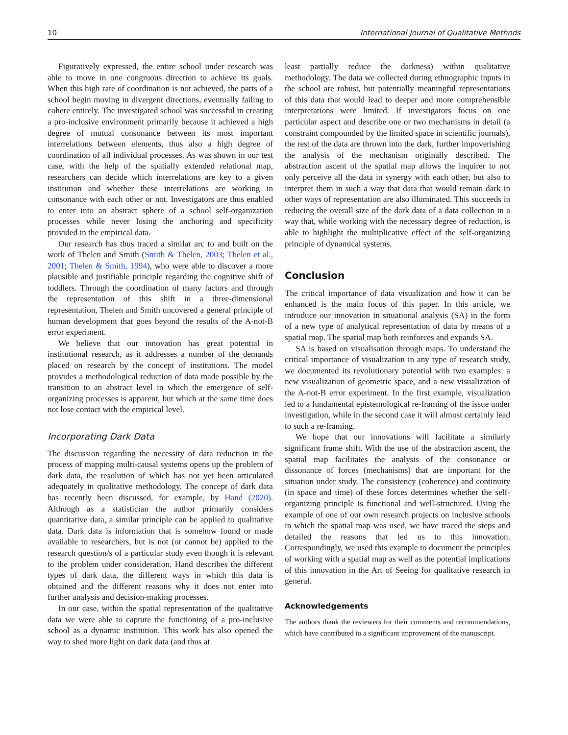10 International Journal of Qualitative Methods
Figuratively expressed, the entire school under research was able to move in one congruous direction to achieve its goals. When this high rate of coordination is not achieved, the parts of a school begin moving in divergent directions, eventually failing to cohere entirely. The investigated school was successful in creating a pro-inclusive environment primarily because it achieved a high degree of mutual consonance between its most important interrelations between elements, thus also a high degree of coordination of all individual processes. As was shown in our test case, with the help of the spatially extended relational map, researchers can decide which interrelations are key to a given institution and whether these interrelations are working in consonance with each other or not. Investigators are thus enabled to enter into an abstract sphere of a school self-organization processes while never losing the anchoring and specificity provided in the empirical data.
Our research has thus traced a similar arc to and built on the work of Thelen and Smith (Smith & Thelen, 2003; Thelen et al., 2001; Thelen & Smith, 1994), who were able to discover a more plausible and justifiable principle regarding the cognitive shift of toddlers. Through the coordination of many factors and through the representation of this shift in a three-dimensional representation, Thelen and Smith uncovered a general principle of human development that goes beyond the results of the A-not-B error experiment.
We believe that our innovation has great potential in institutional research, as it addresses a number of the demands placed on research by the concept of institutions. The model provides a methodological reduction of data made possible by the transition to an abstract level in which the emergence of self-organizing processes is apparent, but which at the same time does not lose contact with the empirical level.
Incorporating Dark Data
The discussion regarding the necessity of data reduction in the process of mapping multi-causal systems opens up the problem of dark data, the resolution of which has not yet been articulated adequately in qualitative methodology. The concept of dark data has recently been discussed, for example, by Hand (2020). Although as a statistician the author primarily considers quantitative data, a similar principle can be applied to qualitative data. Dark data is information that is somehow found or made available to researchers, but is not (or cannot be) applied to the research question/s of a particular study even though it is relevant to the problem under consideration. Hand describes the different types of dark data, the different ways in which this data is obtained and the different reasons why it does not enter into further analysis and decision-making processes.
In our case, within the spatial representation of the qualitative data we were able to capture the functioning of a pro-inclusive school as a dynamic institution. This work has also opened the way to shed more light on dark data (and thus at
least partially reduce the darkness) within qualitative methodology. The data we collected during ethnographic inputs in the school are robust, but potentially meaningful representations of this data that would lead to deeper and more comprehensible interpretations were limited. If investigators focus on one particular aspect and describe one or two mechanisms in detail (a constraint compounded by the limited space in scientific journals), the rest of the data are thrown into the dark, further impoverishing the analysis of the mechanism originally described. The abstraction ascent of the spatial map allows the inquirer to not only perceive all the data in synergy with each other, but also to interpret them in such a way that data that would remain dark in other ways of representation are also illuminated. This succeeds in reducing the overall size of the dark data of a data collection in a way that, while working with the necessary degree of reduction, is able to highlight the multiplicative effect of the self-organizing principle of dynamical systems.
Conclusion
The critical importance of data visualization and how it can be enhanced is the main focus of this paper. In this article, we introduce our innovation in situational analysis (SA) in the form of a new type of analytical representation of data by means of a spatial map. The spatial map both reinforces and expands SA.
SA is based on visualisation through maps. To understand the critical importance of visualization in any type of research study, we documented its revolutionary potential with two examples: a new visualization of geometric space, and a new visualization of the A-not-B error experiment. In the first example, visualization led to a fundamental epistemological re-framing of the issue under investigation, while in the second case it will almost certainly lead to such a re-framing.
We hope that our innovations will facilitate a similarly significant frame shift. With the use of the abstraction ascent, the spatial map facilitates the analysis of the consonance or dissonance of forces (mechanisms) that are important for the situation under study. The consistency (coherence) and continuity (in space and time) of these forces determines whether the self-organizing principle is functional and well-structured. Using the example of one of our own research projects on inclusive schools in which the spatial map was used, we have traced the steps and detailed the reasons that led us to this innovation. Correspondingly, we used this example to document the principles of working with a spatial map as well as the potential implications of this innovation in the Art of Seeing for qualitative research in general.
Acknowledgements
The authors thank the reviewers for their comments and recommendations, which have contributed to a significant improvement of the manuscript.